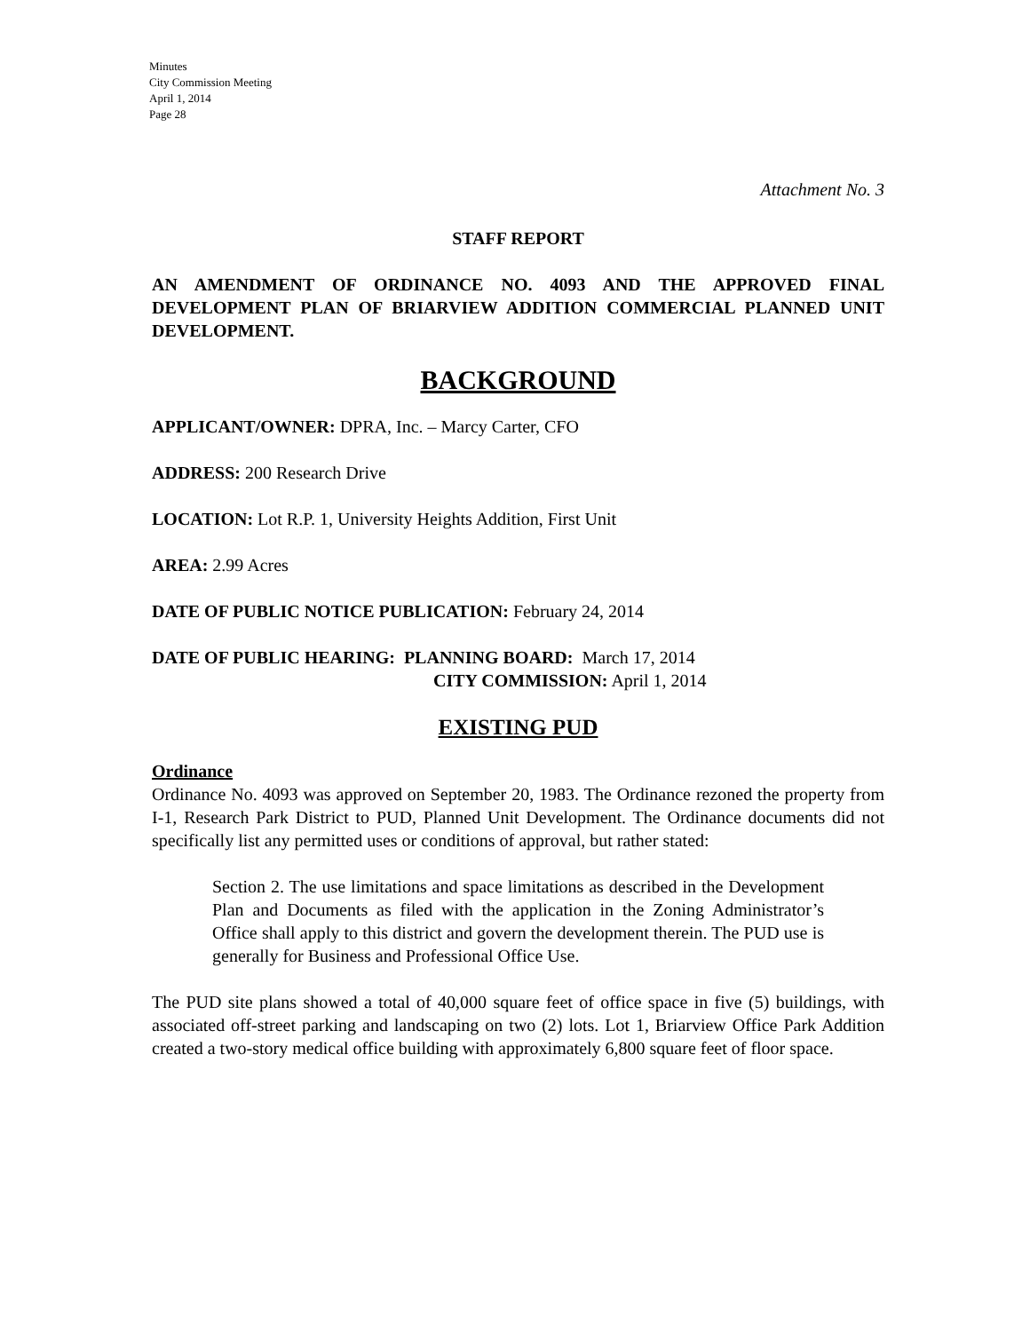Minutes
City Commission Meeting
April 1, 2014
Page 28
Attachment No. 3
STAFF REPORT
AN AMENDMENT OF ORDINANCE NO. 4093 AND THE APPROVED FINAL DEVELOPMENT PLAN OF BRIARVIEW ADDITION COMMERCIAL PLANNED UNIT DEVELOPMENT.
BACKGROUND
APPLICANT/OWNER: DPRA, Inc. – Marcy Carter, CFO
ADDRESS: 200 Research Drive
LOCATION: Lot R.P. 1, University Heights Addition, First Unit
AREA: 2.99 Acres
DATE OF PUBLIC NOTICE PUBLICATION: February 24, 2014
DATE OF PUBLIC HEARING: PLANNING BOARD: March 17, 2014
CITY COMMISSION: April 1, 2014
EXISTING PUD
Ordinance
Ordinance No. 4093 was approved on September 20, 1983. The Ordinance rezoned the property from I-1, Research Park District to PUD, Planned Unit Development. The Ordinance documents did not specifically list any permitted uses or conditions of approval, but rather stated:
Section 2. The use limitations and space limitations as described in the Development Plan and Documents as filed with the application in the Zoning Administrator’s Office shall apply to this district and govern the development therein. The PUD use is generally for Business and Professional Office Use.
The PUD site plans showed a total of 40,000 square feet of office space in five (5) buildings, with associated off-street parking and landscaping on two (2) lots. Lot 1, Briarview Office Park Addition created a two-story medical office building with approximately 6,800 square feet of floor space.